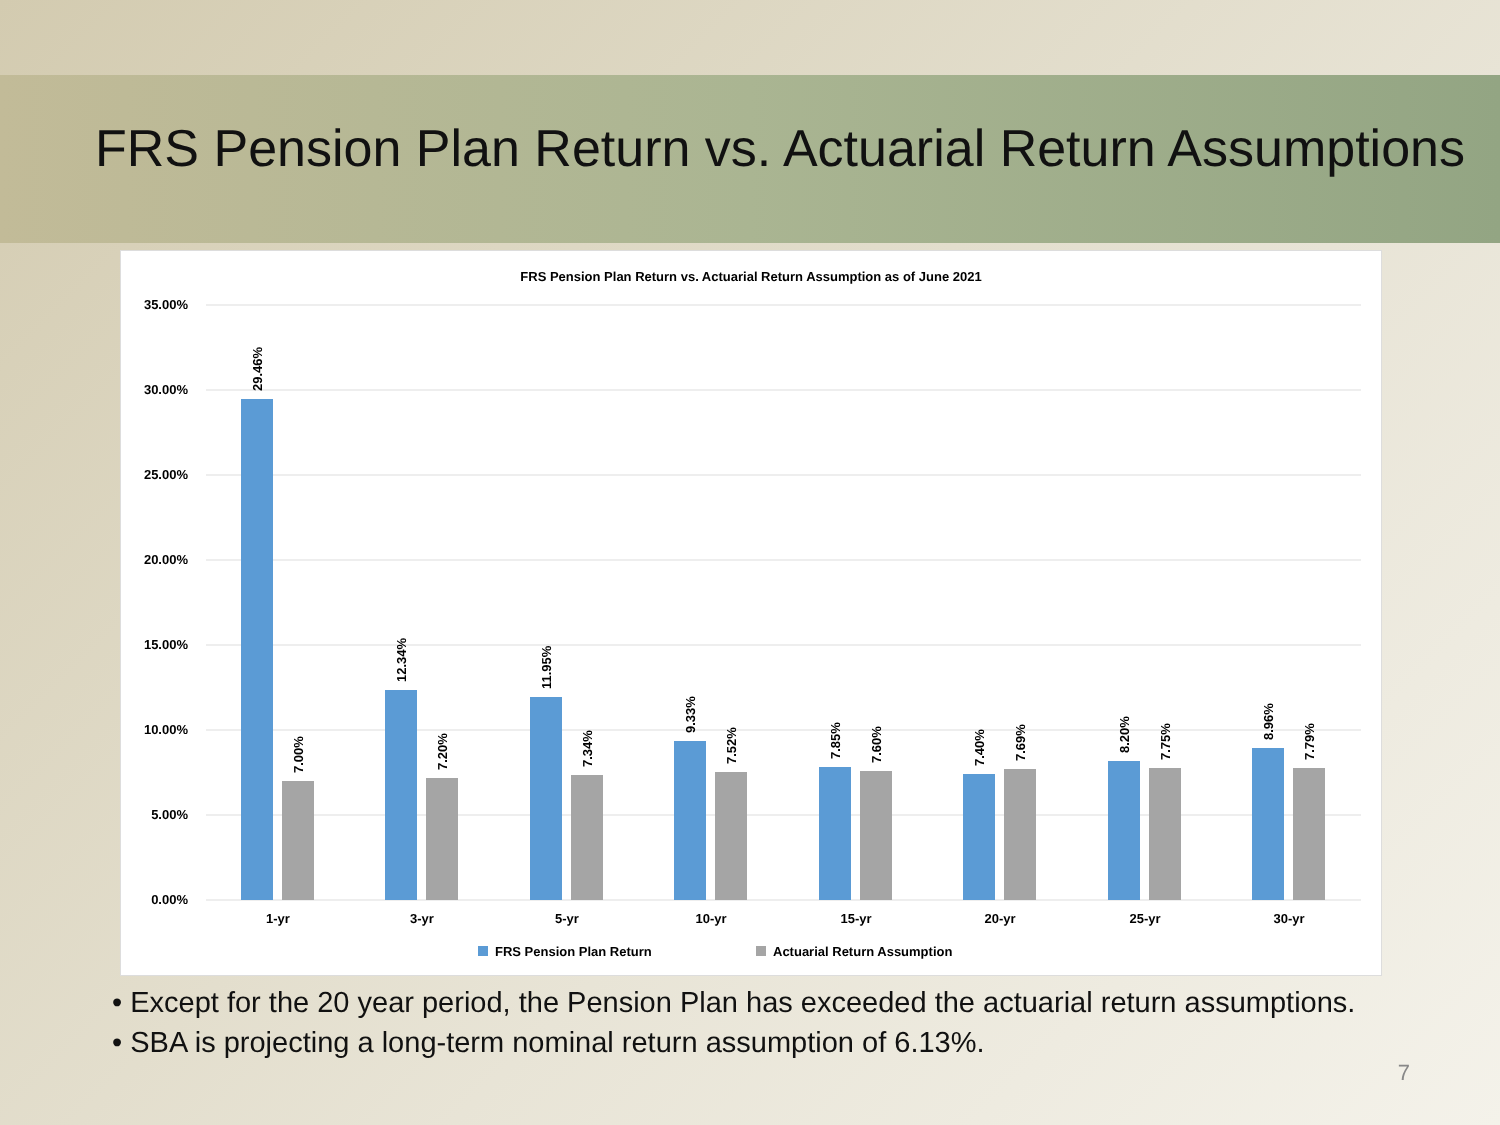FRS Pension Plan Return vs. Actuarial Return Assumptions
FRS Pension Plan Return vs. Actuarial Return Assumption as of June 2021
35.00%
30.00%
25.00%
20.00%
15.00%
10.00%
5.00%
0.00%
29.46%
7.00%
12.34%
7.20%
11.95%
7.34%
9.33%
7.52%
7.85%
7.60%
7.40%
7.69%
8.20%
7.75%
8.96%
7.79%
1-yr
3-yr
5-yr
10-yr
15-yr
20-yr
25-yr
30-yr
FRS Pension Plan Return
Actuarial Return Assumption
• Except for the 20 year period, the Pension Plan has exceeded the actuarial return assumptions.
• SBA is projecting a long-term nominal return assumption of 6.13%.
7